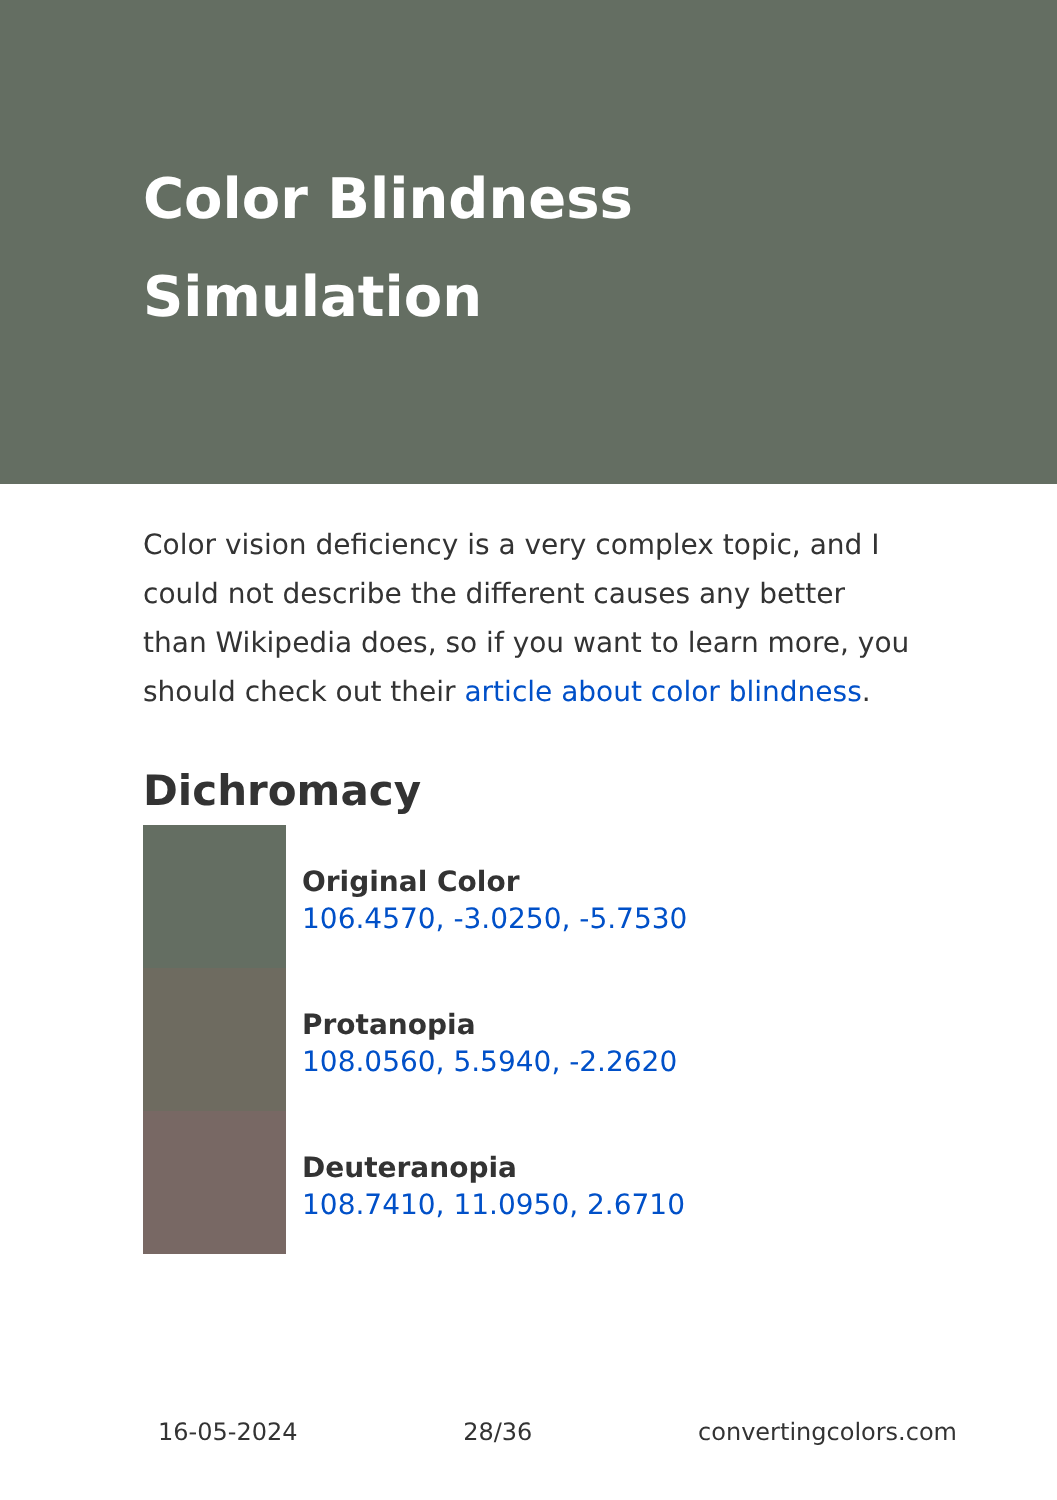Color Blindness Simulation
Color vision deficiency is a very complex topic, and I could not describe the different causes any better than Wikipedia does, so if you want to learn more, you should check out their article about color blindness.
Dichromacy
Original Color
106.4570, -3.0250, -5.7530
Protanopia
108.0560, 5.5940, -2.2620
Deuteranopia
108.7410, 11.0950, 2.6710
16-05-2024 28/36 convertingcolors.com